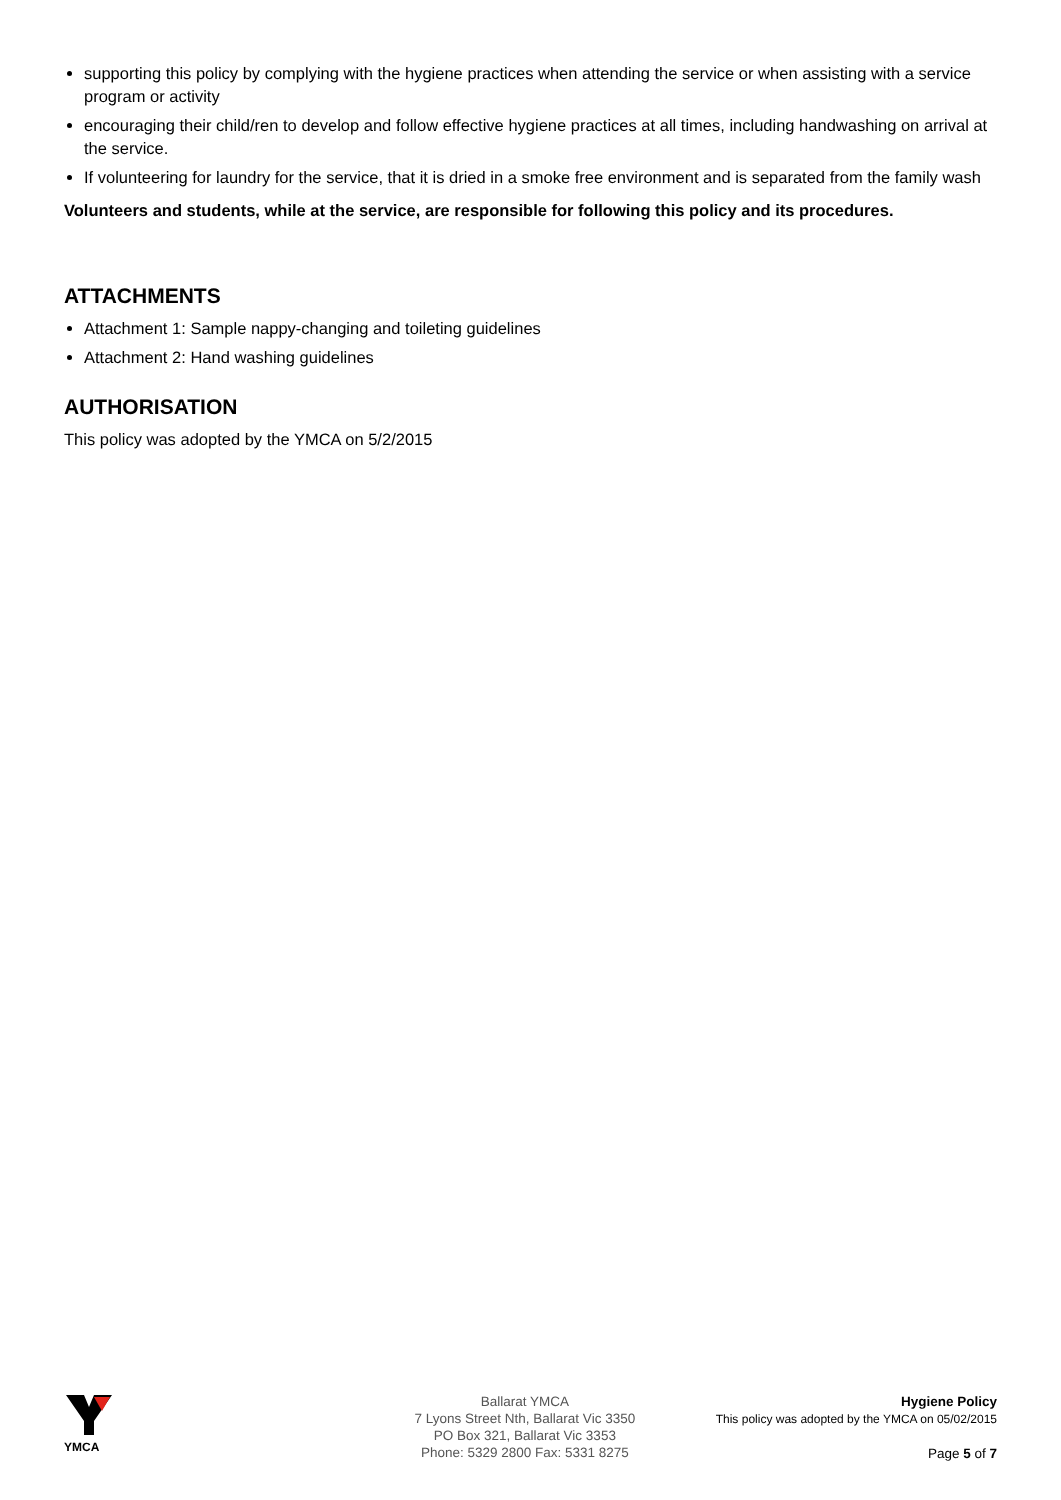supporting this policy by complying with the hygiene practices when attending the service or when assisting with a service program or activity
encouraging their child/ren to develop and follow effective hygiene practices at all times, including handwashing on arrival at the service.
If volunteering for laundry for the service, that it is dried in a smoke free environment and is separated from the family wash
Volunteers and students, while at the service, are responsible for following this policy and its procedures.
ATTACHMENTS
Attachment 1: Sample nappy-changing and toileting guidelines
Attachment 2: Hand washing guidelines
AUTHORISATION
This policy was adopted by the YMCA on 5/2/2015
YMCA Ballarat YMCA
7 Lyons Street Nth, Ballarat Vic 3350
PO Box 321, Ballarat Vic 3353
Phone: 5329 2800 Fax: 5331 8275
Hygiene Policy
This policy was adopted by the YMCA on 05/02/2015
Page 5 of 7